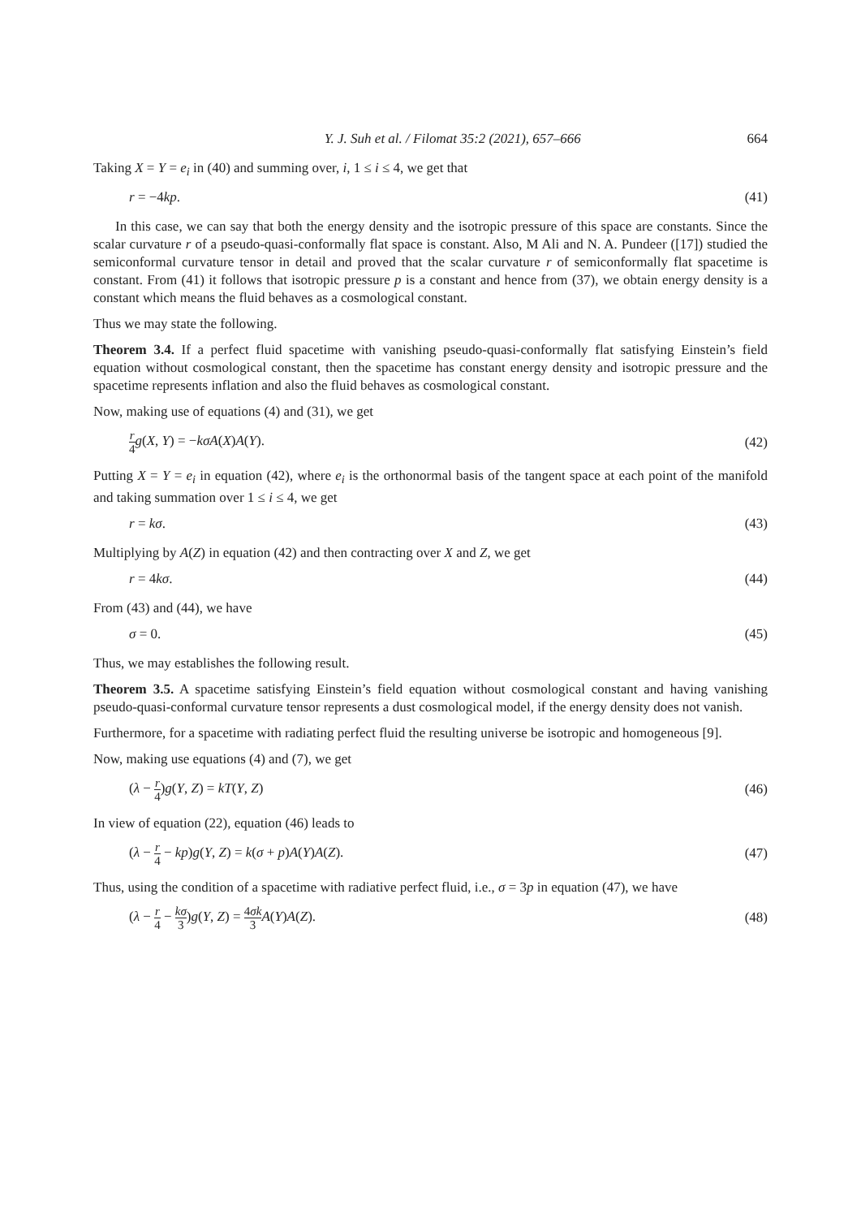Y. J. Suh et al. / Filomat 35:2 (2021), 657–666 664
Taking X = Y = e<sub>i</sub> in (40) and summing over, i, 1 ≤ i ≤ 4, we get that
r = −4kp. (41)
In this case, we can say that both the energy density and the isotropic pressure of this space are constants. Since the scalar curvature r of a pseudo-quasi-conformally flat space is constant. Also, M Ali and N. A. Pundeer ([17]) studied the semiconformal curvature tensor in detail and proved that the scalar curvature r of semiconformally flat spacetime is constant. From (41) it follows that isotropic pressure p is a constant and hence from (37), we obtain energy density is a constant which means the fluid behaves as a cosmological constant.
Thus we may state the following.
Theorem 3.4. If a perfect fluid spacetime with vanishing pseudo-quasi-conformally flat satisfying Einstein’s field equation without cosmological constant, then the spacetime has constant energy density and isotropic pressure and the spacetime represents inflation and also the fluid behaves as cosmological constant.
Now, making use of equations (4) and (31), we get
r 4 g(X, Y) = −kσA(X)A(Y). (42)
Putting X = Y = e<sub>i</sub> in equation (42), where e<sub>i</sub> is the orthonormal basis of the tangent space at each point of the manifold and taking summation over 1 ≤ i ≤ 4, we get
r = kσ. (43)
Multiplying by A(Z) in equation (42) and then contracting over X and Z, we get
r = 4kσ. (44)
From (43) and (44), we have
σ = 0. (45)
Thus, we may establishes the following result.
Theorem 3.5. A spacetime satisfying Einstein’s field equation without cosmological constant and having vanishing pseudo-quasi-conformal curvature tensor represents a dust cosmological model, if the energy density does not vanish.
Furthermore, for a spacetime with radiating perfect fluid the resulting universe be isotropic and homogeneous [9].
Now, making use equations (4) and (7), we get
(λ − r 4)g(Y, Z) = kT(Y, Z) (46)
In view of equation (22), equation (46) leads to
(λ − r 4 − kp)g(Y, Z) = k(σ + p)A(Y)A(Z). (47)
Thus, using the condition of a spacetime with radiative perfect fluid, i.e., σ = 3p in equation (47), we have
(λ − r 4 − kσ 3)g(Y, Z) = 4σk 3 A(Y)A(Z). (48)